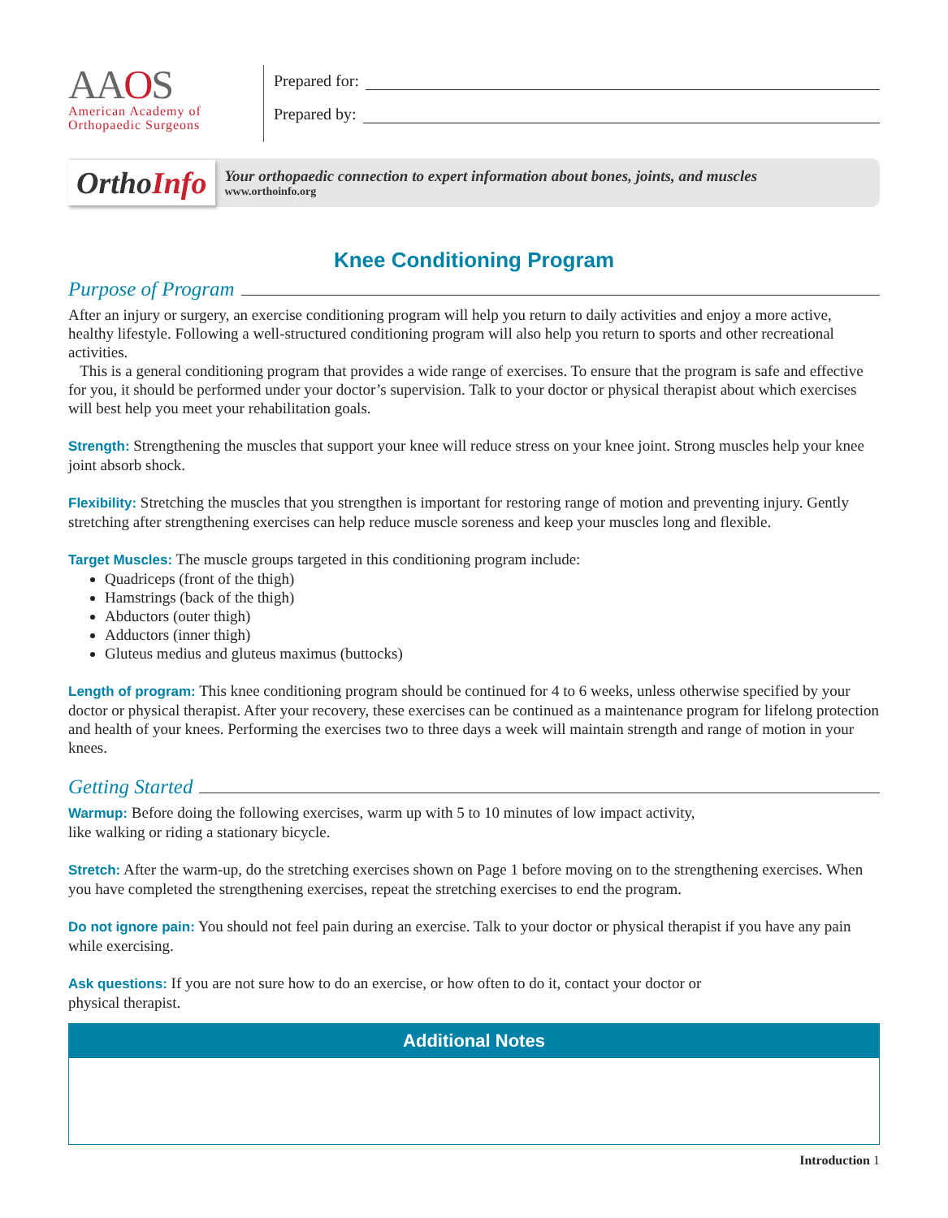AAOS
American Academy of
Orthopaedic Surgeons
Prepared for:
Prepared by:
OrthoInfo
Your orthopaedic connection to expert information about bones, joints, and muscles
www.orthoinfo.org
Knee Conditioning Program
Purpose of Program
After an injury or surgery, an exercise conditioning program will help you return to daily activities and enjoy a more active, healthy lifestyle. Following a well-structured conditioning program will also help you return to sports and other recreational activities.
This is a general conditioning program that provides a wide range of exercises. To ensure that the program is safe and effective for you, it should be performed under your doctor’s supervision. Talk to your doctor or physical therapist about which exercises will best help you meet your rehabilitation goals.
Strength: Strengthening the muscles that support your knee will reduce stress on your knee joint. Strong muscles help your knee joint absorb shock.
Flexibility: Stretching the muscles that you strengthen is important for restoring range of motion and preventing injury. Gently stretching after strengthening exercises can help reduce muscle soreness and keep your muscles long and flexible.
Target Muscles: The muscle groups targeted in this conditioning program include:
Quadriceps (front of the thigh)
Hamstrings (back of the thigh)
Abductors (outer thigh)
Adductors (inner thigh)
Gluteus medius and gluteus maximus (buttocks)
Length of program: This knee conditioning program should be continued for 4 to 6 weeks, unless otherwise specified by your doctor or physical therapist. After your recovery, these exercises can be continued as a maintenance program for lifelong protection and health of your knees. Performing the exercises two to three days a week will maintain strength and range of motion in your knees.
Getting Started
Warmup: Before doing the following exercises, warm up with 5 to 10 minutes of low impact activity,
like walking or riding a stationary bicycle.
Stretch: After the warm-up, do the stretching exercises shown on Page 1 before moving on to the strengthening exercises. When you have completed the strengthening exercises, repeat the stretching exercises to end the program.
Do not ignore pain: You should not feel pain during an exercise. Talk to your doctor or physical therapist if you have any pain while exercising.
Ask questions: If you are not sure how to do an exercise, or how often to do it, contact your doctor or
physical therapist.
Additional Notes
Introduction 1